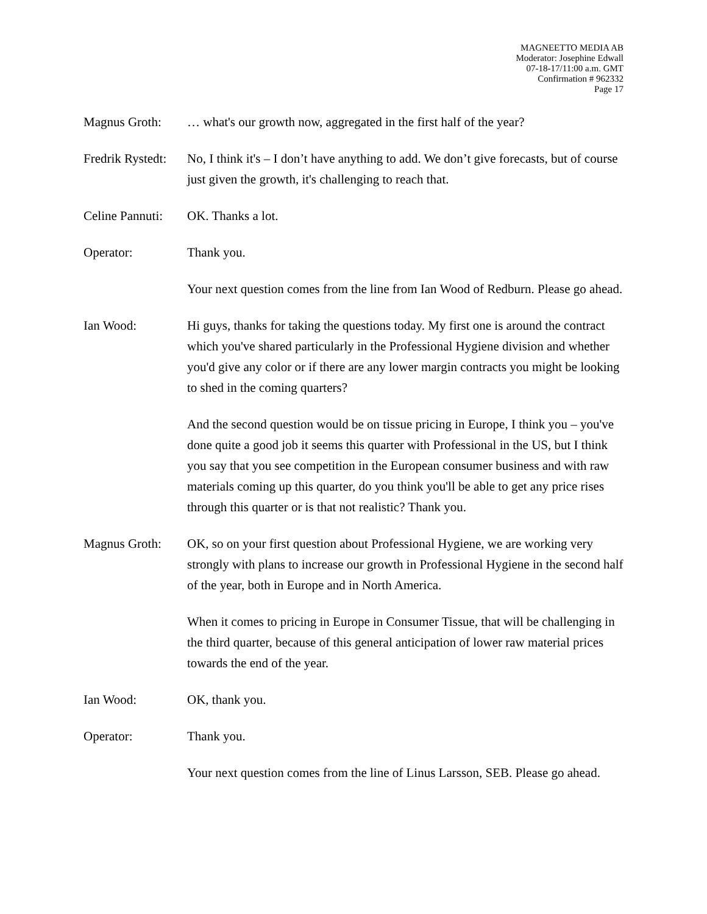MAGNEETTO MEDIA AB
Moderator: Josephine Edwall
07-18-17/11:00 a.m. GMT
Confirmation # 962332
Page 17
Magnus Groth: … what's our growth now, aggregated in the first half of the year?
Fredrik Rystedt:
No, I think it's – I don’t have anything to add. We don’t give forecasts, but of course just given the growth, it's challenging to reach that.
Celine Pannuti:
OK. Thanks a lot.
Operator: Thank you.
Your next question comes from the line from Ian Wood of Redburn. Please go ahead.
Ian Wood: Hi guys, thanks for taking the questions today. My first one is around the contract which you've shared particularly in the Professional Hygiene division and whether you'd give any color or if there are any lower margin contracts you might be looking to shed in the coming quarters?
And the second question would be on tissue pricing in Europe, I think you – you've done quite a good job it seems this quarter with Professional in the US, but I think you say that you see competition in the European consumer business and with raw materials coming up this quarter, do you think you'll be able to get any price rises through this quarter or is that not realistic? Thank you.
Magnus Groth: OK, so on your first question about Professional Hygiene, we are working very strongly with plans to increase our growth in Professional Hygiene in the second half of the year, both in Europe and in North America.
When it comes to pricing in Europe in Consumer Tissue, that will be challenging in the third quarter, because of this general anticipation of lower raw material prices towards the end of the year.
Ian Wood: OK, thank you.
Operator: Thank you.
Your next question comes from the line of Linus Larsson, SEB. Please go ahead.